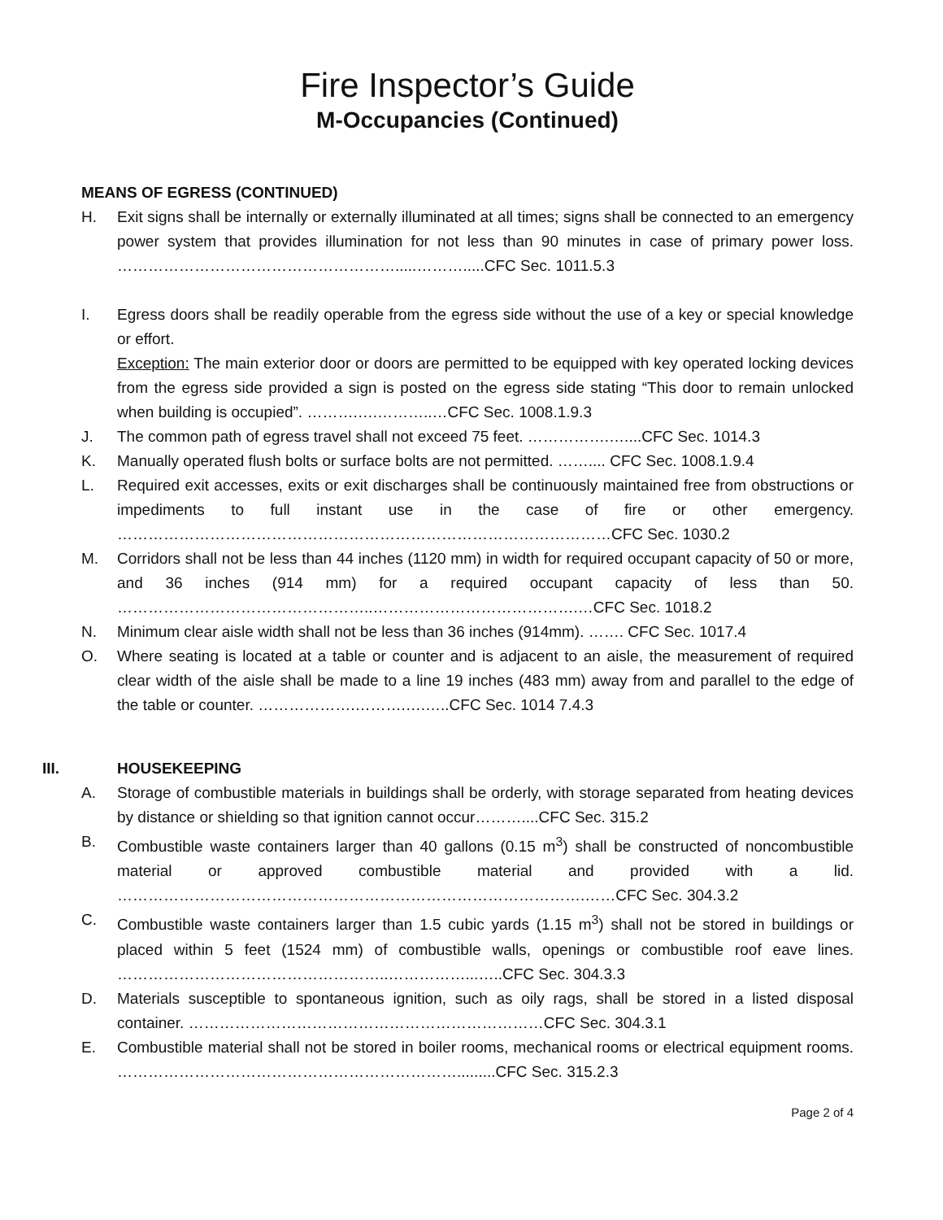Fire Inspector’s Guide
M-Occupancies (Continued)
MEANS OF EGRESS (CONTINUED)
H. Exit signs shall be internally or externally illuminated at all times; signs shall be connected to an emergency power system that provides illumination for not less than 90 minutes in case of primary power loss. ……………………………………………….....……….....CFC Sec. 1011.5.3
I. Egress doors shall be readily operable from the egress side without the use of a key or special knowledge or effort.
Exception: The main exterior door or doors are permitted to be equipped with key operated locking devices from the egress side provided a sign is posted on the egress side stating “This door to remain unlocked when building is occupied”. ……….….………..…CFC Sec. 1008.1.9.3
J. The common path of egress travel shall not exceed 75 feet. …………….…....CFC Sec. 1014.3
K. Manually operated flush bolts or surface bolts are not permitted. …….... CFC Sec. 1008.1.9.4
L. Required exit accesses, exits or exit discharges shall be continuously maintained free from obstructions or impediments to full instant use in the case of fire or other emergency. ……………………………………………………………………………………CFC Sec. 1030.2
M. Corridors shall not be less than 44 inches (1120 mm) in width for required occupant capacity of 50 or more, and 36 inches (914 mm) for a required occupant capacity of less than 50. …………………………………………..………………………………….…CFC Sec. 1018.2
N. Minimum clear aisle width shall not be less than 36 inches (914mm). ……. CFC Sec. 1017.4
O. Where seating is located at a table or counter and is adjacent to an aisle, the measurement of required clear width of the aisle shall be made to a line 19 inches (483 mm) away from and parallel to the edge of the table or counter. ……………….……….….…..CFC Sec. 1014 7.4.3
III. HOUSEKEEPING
A. Storage of combustible materials in buildings shall be orderly, with storage separated from heating devices by distance or shielding so that ignition cannot occur………....CFC Sec. 315.2
B. Combustible waste containers larger than 40 gallons (0.15 m<sup>3</sup>) shall be constructed of noncombustible material or approved combustible material and provided with a lid. ……………………………………………………………………………….……CFC Sec. 304.3.2
C. Combustible waste containers larger than 1.5 cubic yards (1.15 m<sup>3</sup>) shall not be stored in buildings or placed within 5 feet (1524 mm) of combustible walls, openings or combustible roof eave lines. ……………………………………………..……………...…..CFC Sec. 304.3.3
D. Materials susceptible to spontaneous ignition, such as oily rags, shall be stored in a listed disposal container. ……………………………………………………………CFC Sec. 304.3.1
E. Combustible material shall not be stored in boiler rooms, mechanical rooms or electrical equipment rooms. ………………………………………………………….........CFC Sec. 315.2.3
Page 2 of 4